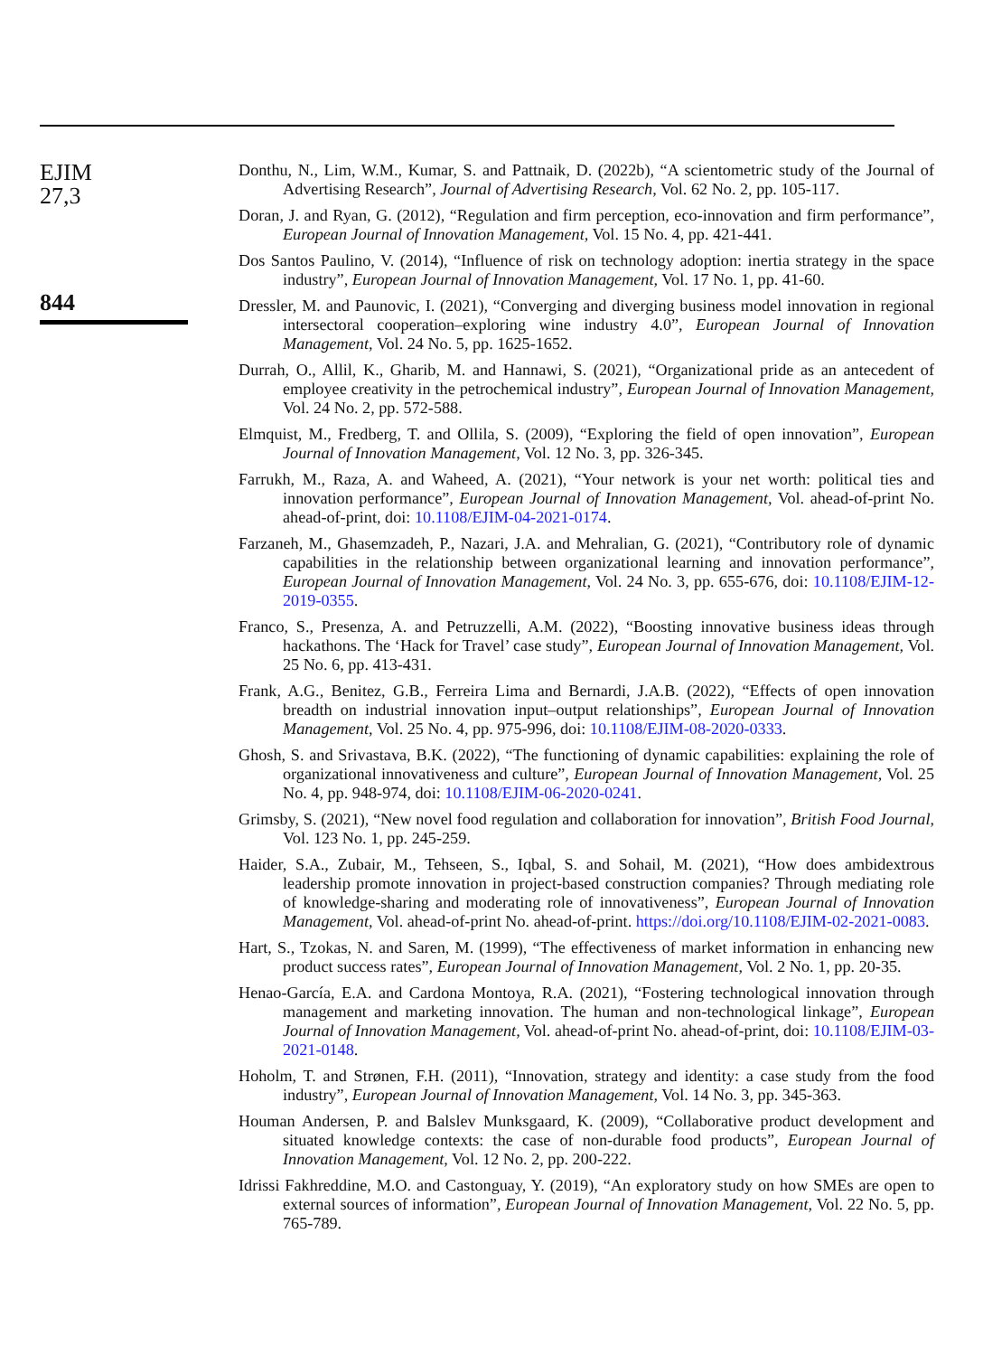EJIM
27,3
844
Donthu, N., Lim, W.M., Kumar, S. and Pattnaik, D. (2022b), “A scientometric study of the Journal of Advertising Research”, Journal of Advertising Research, Vol. 62 No. 2, pp. 105-117.
Doran, J. and Ryan, G. (2012), “Regulation and firm perception, eco-innovation and firm performance”, European Journal of Innovation Management, Vol. 15 No. 4, pp. 421-441.
Dos Santos Paulino, V. (2014), “Influence of risk on technology adoption: inertia strategy in the space industry”, European Journal of Innovation Management, Vol. 17 No. 1, pp. 41-60.
Dressler, M. and Paunovic, I. (2021), “Converging and diverging business model innovation in regional intersectoral cooperation–exploring wine industry 4.0”, European Journal of Innovation Management, Vol. 24 No. 5, pp. 1625-1652.
Durrah, O., Allil, K., Gharib, M. and Hannawi, S. (2021), “Organizational pride as an antecedent of employee creativity in the petrochemical industry”, European Journal of Innovation Management, Vol. 24 No. 2, pp. 572-588.
Elmquist, M., Fredberg, T. and Ollila, S. (2009), “Exploring the field of open innovation”, European Journal of Innovation Management, Vol. 12 No. 3, pp. 326-345.
Farrukh, M., Raza, A. and Waheed, A. (2021), “Your network is your net worth: political ties and innovation performance”, European Journal of Innovation Management, Vol. ahead-of-print No. ahead-of-print, doi: 10.1108/EJIM-04-2021-0174.
Farzaneh, M., Ghasemzadeh, P., Nazari, J.A. and Mehralian, G. (2021), “Contributory role of dynamic capabilities in the relationship between organizational learning and innovation performance”, European Journal of Innovation Management, Vol. 24 No. 3, pp. 655-676, doi: 10.1108/EJIM-12-2019-0355.
Franco, S., Presenza, A. and Petruzzelli, A.M. (2022), “Boosting innovative business ideas through hackathons. The ‘Hack for Travel’ case study”, European Journal of Innovation Management, Vol. 25 No. 6, pp. 413-431.
Frank, A.G., Benitez, G.B., Ferreira Lima and Bernardi, J.A.B. (2022), “Effects of open innovation breadth on industrial innovation input–output relationships”, European Journal of Innovation Management, Vol. 25 No. 4, pp. 975-996, doi: 10.1108/EJIM-08-2020-0333.
Ghosh, S. and Srivastava, B.K. (2022), “The functioning of dynamic capabilities: explaining the role of organizational innovativeness and culture”, European Journal of Innovation Management, Vol. 25 No. 4, pp. 948-974, doi: 10.1108/EJIM-06-2020-0241.
Grimsby, S. (2021), “New novel food regulation and collaboration for innovation”, British Food Journal, Vol. 123 No. 1, pp. 245-259.
Haider, S.A., Zubair, M., Tehseen, S., Iqbal, S. and Sohail, M. (2021), “How does ambidextrous leadership promote innovation in project-based construction companies? Through mediating role of knowledge-sharing and moderating role of innovativeness”, European Journal of Innovation Management, Vol. ahead-of-print No. ahead-of-print. https://doi.org/10.1108/EJIM-02-2021-0083.
Hart, S., Tzokas, N. and Saren, M. (1999), “The effectiveness of market information in enhancing new product success rates”, European Journal of Innovation Management, Vol. 2 No. 1, pp. 20-35.
Henao-García, E.A. and Cardona Montoya, R.A. (2021), “Fostering technological innovation through management and marketing innovation. The human and non-technological linkage”, European Journal of Innovation Management, Vol. ahead-of-print No. ahead-of-print, doi: 10.1108/EJIM-03-2021-0148.
Hoholm, T. and Strønen, F.H. (2011), “Innovation, strategy and identity: a case study from the food industry”, European Journal of Innovation Management, Vol. 14 No. 3, pp. 345-363.
Houman Andersen, P. and Balslev Munksgaard, K. (2009), “Collaborative product development and situated knowledge contexts: the case of non-durable food products”, European Journal of Innovation Management, Vol. 12 No. 2, pp. 200-222.
Idrissi Fakhreddine, M.O. and Castonguay, Y. (2019), “An exploratory study on how SMEs are open to external sources of information”, European Journal of Innovation Management, Vol. 22 No. 5, pp. 765-789.